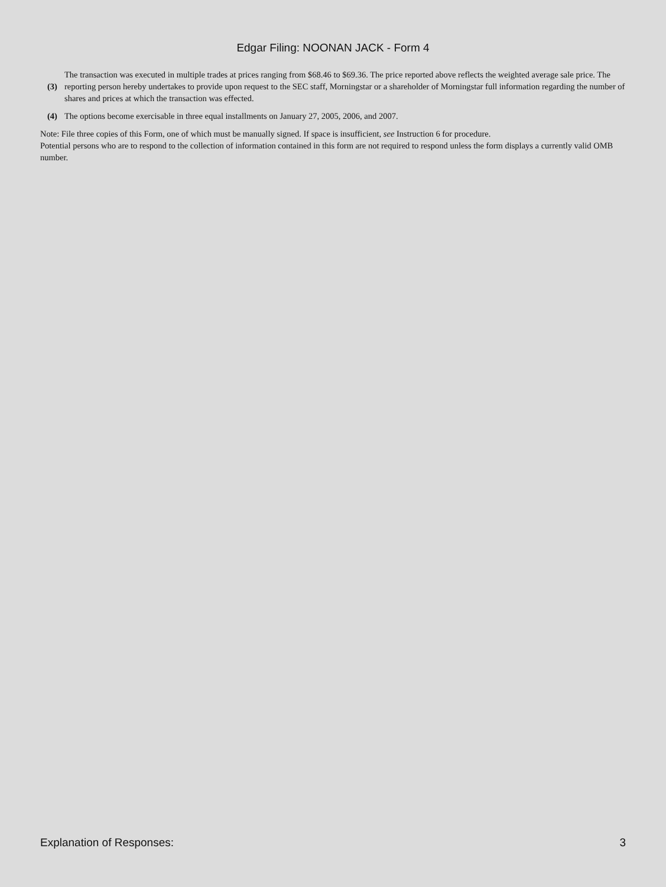Edgar Filing: NOONAN JACK - Form 4
| (3) | The transaction was executed in multiple trades at prices ranging from $68.46 to $69.36. The price reported above reflects the weighted average sale price. The reporting person hereby undertakes to provide upon request to the SEC staff, Morningstar or a shareholder of Morningstar full information regarding the number of shares and prices at which the transaction was effected. |
| (4) | The options become exercisable in three equal installments on January 27, 2005, 2006, and 2007. |
Note: File three copies of this Form, one of which must be manually signed. If space is insufficient, see Instruction 6 for procedure.
Potential persons who are to respond to the collection of information contained in this form are not required to respond unless the form displays a currently valid OMB number.
Explanation of Responses: 3